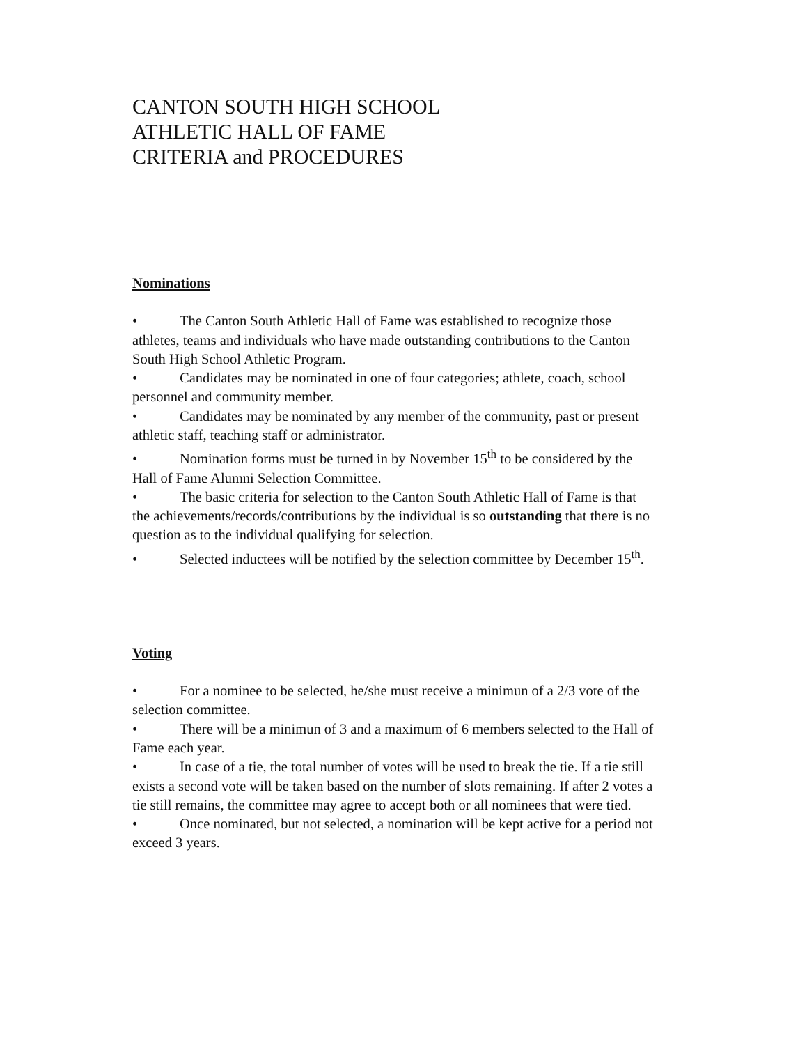CANTON SOUTH HIGH SCHOOL
ATHLETIC HALL OF FAME
CRITERIA and PROCEDURES
Nominations
• The Canton South Athletic Hall of Fame was established to recognize those athletes, teams and individuals who have made outstanding contributions to the Canton South High School Athletic Program.
• Candidates may be nominated in one of four categories; athlete, coach, school personnel and community member.
• Candidates may be nominated by any member of the community, past or present athletic staff, teaching staff or administrator.
• Nomination forms must be turned in by November 15<sup>th</sup> to be considered by the Hall of Fame Alumni Selection Committee.
• The basic criteria for selection to the Canton South Athletic Hall of Fame is that the achievements/records/contributions by the individual is so outstanding that there is no question as to the individual qualifying for selection.
• Selected inductees will be notified by the selection committee by December 15<sup>th</sup>.
Voting
• For a nominee to be selected, he/she must receive a minimun of a 2/3 vote of the selection committee.
• There will be a minimun of 3 and a maximum of 6 members selected to the Hall of Fame each year.
• In case of a tie, the total number of votes will be used to break the tie. If a tie still exists a second vote will be taken based on the number of slots remaining. If after 2 votes a tie still remains, the committee may agree to accept both or all nominees that were tied.
• Once nominated, but not selected, a nomination will be kept active for a period not exceed 3 years.